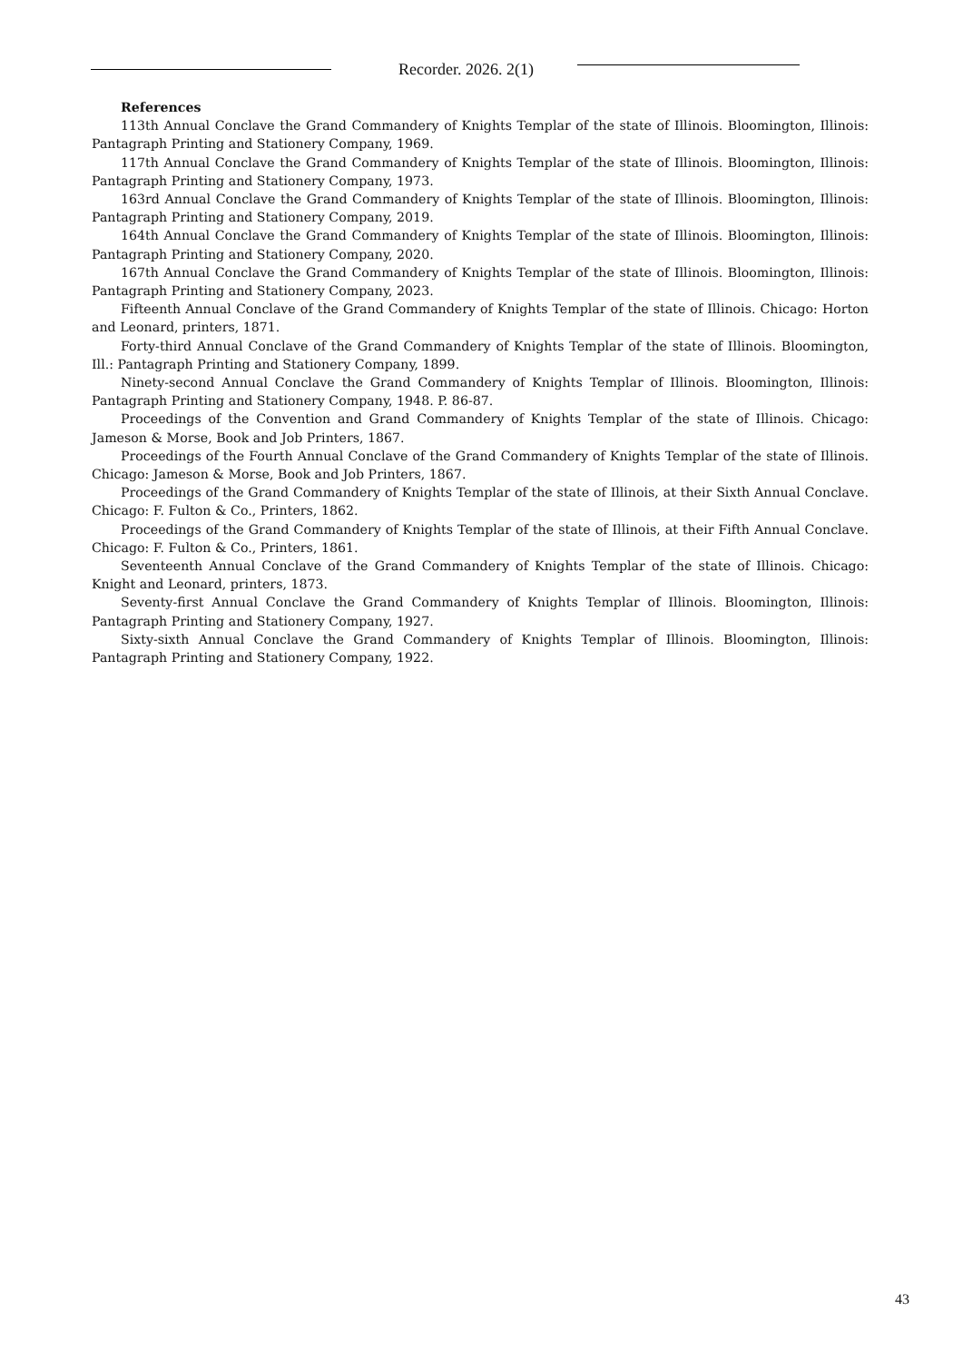Recorder. 2026. 2(1)
References
113th Annual Conclave the Grand Commandery of Knights Templar of the state of Illinois. Bloomington, Illinois: Pantagraph Printing and Stationery Company, 1969.
117th Annual Conclave the Grand Commandery of Knights Templar of the state of Illinois. Bloomington, Illinois: Pantagraph Printing and Stationery Company, 1973.
163rd Annual Conclave the Grand Commandery of Knights Templar of the state of Illinois. Bloomington, Illinois: Pantagraph Printing and Stationery Company, 2019.
164th Annual Conclave the Grand Commandery of Knights Templar of the state of Illinois. Bloomington, Illinois: Pantagraph Printing and Stationery Company, 2020.
167th Annual Conclave the Grand Commandery of Knights Templar of the state of Illinois. Bloomington, Illinois: Pantagraph Printing and Stationery Company, 2023.
Fifteenth Annual Conclave of the Grand Commandery of Knights Templar of the state of Illinois. Chicago: Horton and Leonard, printers, 1871.
Forty-third Annual Conclave of the Grand Commandery of Knights Templar of the state of Illinois. Bloomington, Ill.: Pantagraph Printing and Stationery Company, 1899.
Ninety-second Annual Conclave the Grand Commandery of Knights Templar of Illinois. Bloomington, Illinois: Pantagraph Printing and Stationery Company, 1948. P. 86-87.
Proceedings of the Convention and Grand Commandery of Knights Templar of the state of Illinois. Chicago: Jameson & Morse, Book and Job Printers, 1867.
Proceedings of the Fourth Annual Conclave of the Grand Commandery of Knights Templar of the state of Illinois. Chicago: Jameson & Morse, Book and Job Printers, 1867.
Proceedings of the Grand Commandery of Knights Templar of the state of Illinois, at their Sixth Annual Conclave. Chicago: F. Fulton & Co., Printers, 1862.
Proceedings of the Grand Commandery of Knights Templar of the state of Illinois, at their Fifth Annual Conclave. Chicago: F. Fulton & Co., Printers, 1861.
Seventeenth Annual Conclave of the Grand Commandery of Knights Templar of the state of Illinois. Chicago: Knight and Leonard, printers, 1873.
Seventy-first Annual Conclave the Grand Commandery of Knights Templar of Illinois. Bloomington, Illinois: Pantagraph Printing and Stationery Company, 1927.
Sixty-sixth Annual Conclave the Grand Commandery of Knights Templar of Illinois. Bloomington, Illinois: Pantagraph Printing and Stationery Company, 1922.
43